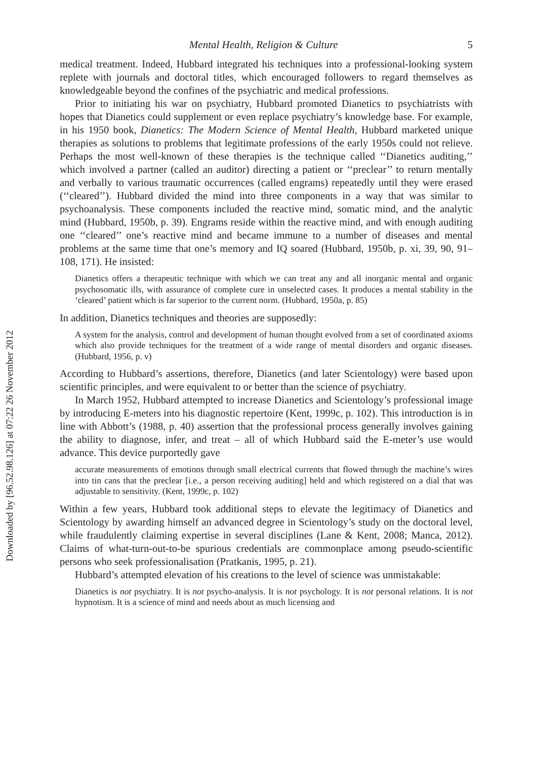Downloaded by [96.52.98.126] at 07:22 26 November 2012
Mental Health, Religion & Culture 5
medical treatment. Indeed, Hubbard integrated his techniques into a professional-looking system replete with journals and doctoral titles, which encouraged followers to regard themselves as knowledgeable beyond the confines of the psychiatric and medical professions.
Prior to initiating his war on psychiatry, Hubbard promoted Dianetics to psychiatrists with hopes that Dianetics could supplement or even replace psychiatry’s knowledge base. For example, in his 1950 book, Dianetics: The Modern Science of Mental Health, Hubbard marketed unique therapies as solutions to problems that legitimate professions of the early 1950s could not relieve. Perhaps the most well-known of these therapies is the technique called ‘‘Dianetics auditing,’’ which involved a partner (called an auditor) directing a patient or ‘‘preclear’’ to return mentally and verbally to various traumatic occurrences (called engrams) repeatedly until they were erased (‘‘cleared’’). Hubbard divided the mind into three components in a way that was similar to psychoanalysis. These components included the reactive mind, somatic mind, and the analytic mind (Hubbard, 1950b, p. 39). Engrams reside within the reactive mind, and with enough auditing one ‘‘cleared’’ one’s reactive mind and became immune to a number of diseases and mental problems at the same time that one’s memory and IQ soared (Hubbard, 1950b, p. xi, 39, 90, 91–108, 171). He insisted:
Dianetics offers a therapeutic technique with which we can treat any and all inorganic mental and organic psychosomatic ills, with assurance of complete cure in unselected cases. It produces a mental stability in the ‘cleared’ patient which is far superior to the current norm. (Hubbard, 1950a, p. 85)
In addition, Dianetics techniques and theories are supposedly:
A system for the analysis, control and development of human thought evolved from a set of coordinated axioms which also provide techniques for the treatment of a wide range of mental disorders and organic diseases. (Hubbard, 1956, p. v)
According to Hubbard’s assertions, therefore, Dianetics (and later Scientology) were based upon scientific principles, and were equivalent to or better than the science of psychiatry.
In March 1952, Hubbard attempted to increase Dianetics and Scientology’s professional image by introducing E-meters into his diagnostic repertoire (Kent, 1999c, p. 102). This introduction is in line with Abbott’s (1988, p. 40) assertion that the professional process generally involves gaining the ability to diagnose, infer, and treat – all of which Hubbard said the E-meter’s use would advance. This device purportedly gave
accurate measurements of emotions through small electrical currents that flowed through the machine’s wires into tin cans that the preclear [i.e., a person receiving auditing] held and which registered on a dial that was adjustable to sensitivity. (Kent, 1999c, p. 102)
Within a few years, Hubbard took additional steps to elevate the legitimacy of Dianetics and Scientology by awarding himself an advanced degree in Scientology’s study on the doctoral level, while fraudulently claiming expertise in several disciplines (Lane & Kent, 2008; Manca, 2012). Claims of what-turn-out-to-be spurious credentials are commonplace among pseudo-scientific persons who seek professionalisation (Pratkanis, 1995, p. 21).
Hubbard’s attempted elevation of his creations to the level of science was unmistakable:
Dianetics is not psychiatry. It is not psycho-analysis. It is not psychology. It is not personal relations. It is not hypnotism. It is a science of mind and needs about as much licensing and